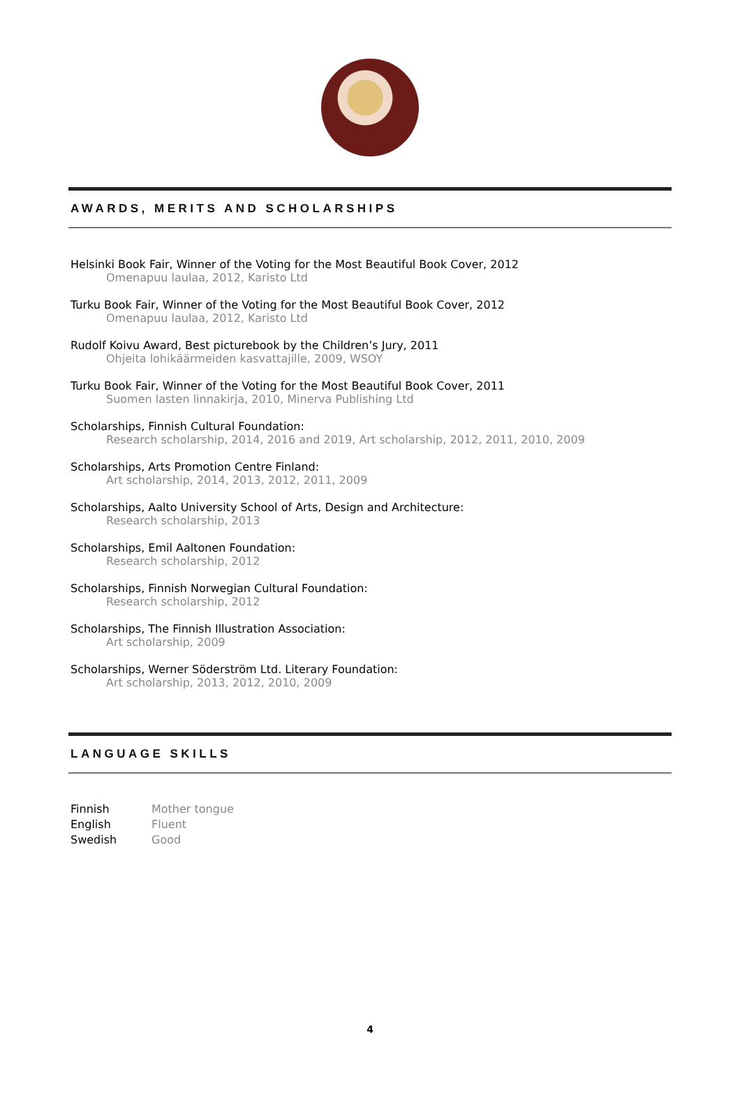AWARDS, MERITS AND SCHOLARSHIPS
Helsinki Book Fair, Winner of the Voting for the Most Beautiful Book Cover, 2012
Omenapuu laulaa, 2012, Karisto Ltd
Turku Book Fair, Winner of the Voting for the Most Beautiful Book Cover, 2012
Omenapuu laulaa, 2012, Karisto Ltd
Rudolf Koivu Award, Best picturebook by the Children’s Jury, 2011
Ohjeita lohikäärmeiden kasvattajille, 2009, WSOY
Turku Book Fair, Winner of the Voting for the Most Beautiful Book Cover, 2011
Suomen lasten linnakirja, 2010, Minerva Publishing Ltd
Scholarships, Finnish Cultural Foundation:
Research scholarship, 2014, 2016 and 2019, Art scholarship, 2012, 2011, 2010, 2009
Scholarships, Arts Promotion Centre Finland:
Art scholarship, 2014, 2013, 2012, 2011, 2009
Scholarships, Aalto University School of Arts, Design and Architecture:
Research scholarship, 2013
Scholarships, Emil Aaltonen Foundation:
Research scholarship, 2012
Scholarships, Finnish Norwegian Cultural Foundation:
Research scholarship, 2012
Scholarships, The Finnish Illustration Association:
Art scholarship, 2009
Scholarships, Werner Söderström Ltd. Literary Foundation:
Art scholarship, 2013, 2012, 2010, 2009
LANGUAGE SKILLS
| Finnish | Mother tongue |
| English | Fluent |
| Swedish | Good |
4